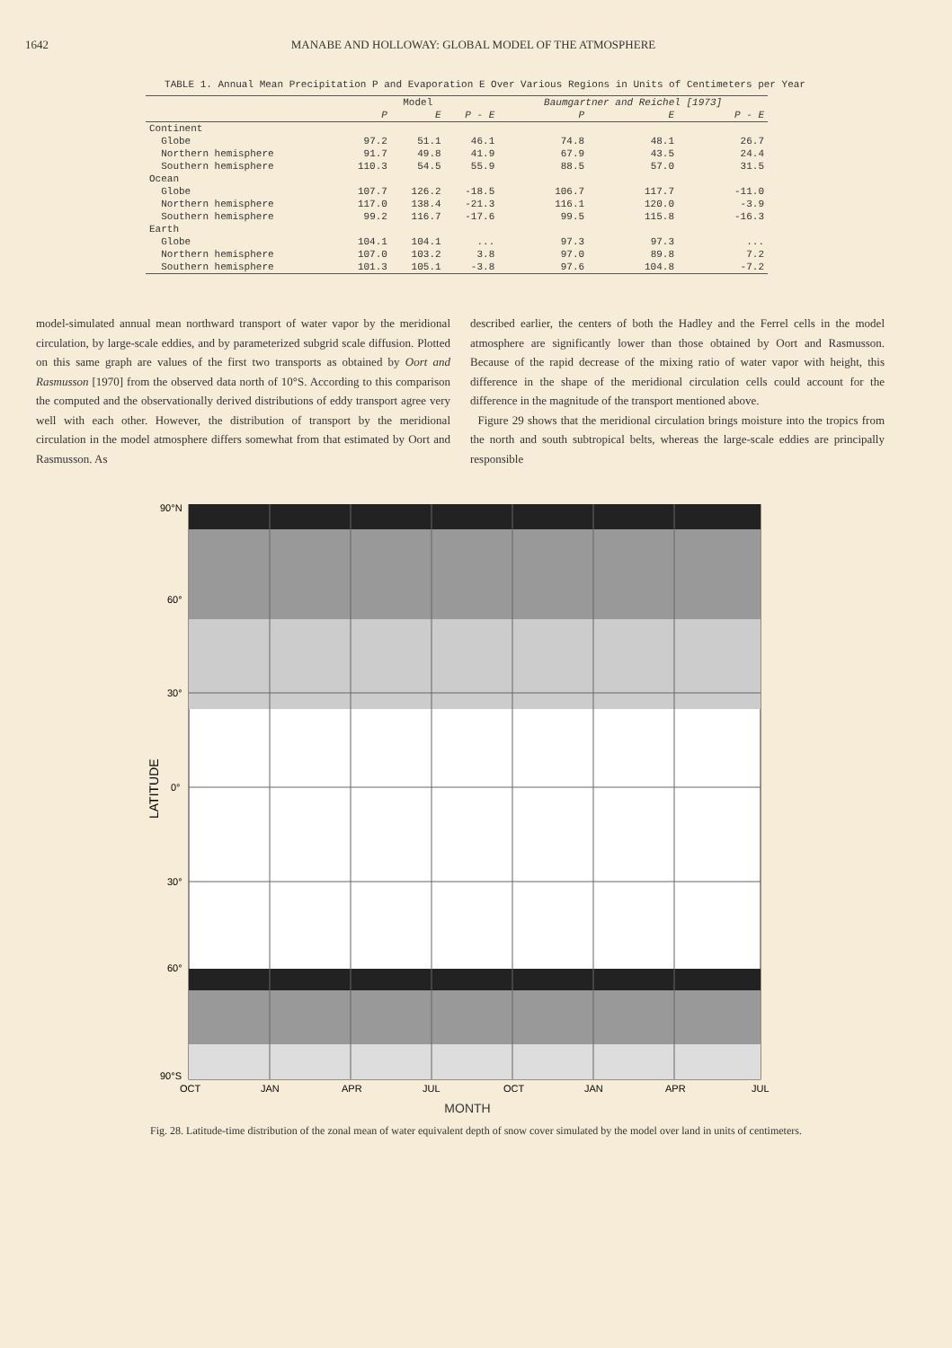1642 MANABE AND HOLLOWAY: GLOBAL MODEL OF THE ATMOSPHERE
TABLE 1. Annual Mean Precipitation P and Evaporation E Over Various Regions in Units of Centimeters per Year
| | Model | | | Baumgartner and Reichel [1973] | | |
| --- | --- | --- | --- | --- | --- | --- |
| | P | E | P - E | P | E | P - E |
| Continent | | | | | | |
| Globe | 97.2 | 51.1 | 46.1 | 74.8 | 48.1 | 26.7 |
| Northern hemisphere | 91.7 | 49.8 | 41.9 | 67.9 | 43.5 | 24.4 |
| Southern hemisphere | 110.3 | 54.5 | 55.9 | 88.5 | 57.0 | 31.5 |
| Ocean | | | | | | |
| Globe | 107.7 | 126.2 | -18.5 | 106.7 | 117.7 | -11.0 |
| Northern hemisphere | 117.0 | 138.4 | -21.3 | 116.1 | 120.0 | -3.9 |
| Southern hemisphere | 99.2 | 116.7 | -17.6 | 99.5 | 115.8 | -16.3 |
| Earth | | | | | | |
| Globe | 104.1 | 104.1 | ... | 97.3 | 97.3 | ... |
| Northern hemisphere | 107.0 | 103.2 | 3.8 | 97.0 | 89.8 | 7.2 |
| Southern hemisphere | 101.3 | 105.1 | -3.8 | 97.6 | 104.8 | -7.2 |
model-simulated annual mean northward transport of water vapor by the meridional circulation, by large-scale eddies, and by parameterized subgrid scale diffusion. Plotted on this same graph are values of the first two transports as obtained by Oort and Rasmusson [1970] from the observed data north of 10°S. According to this comparison the computed and the observationally derived distributions of eddy transport agree very well with each other. However, the distribution of transport by the meridional circulation in the model atmosphere differs somewhat from that estimated by Oort and Rasmusson. As
described earlier, the centers of both the Hadley and the Ferrel cells in the model atmosphere are significantly lower than those obtained by Oort and Rasmusson. Because of the rapid decrease of the mixing ratio of water vapor with height, this difference in the shape of the meridional circulation cells could account for the difference in the magnitude of the transport mentioned above.
Figure 29 shows that the meridional circulation brings moisture into the tropics from the north and south subtropical belts, whereas the large-scale eddies are principally responsible
90°N
60°
30°
0°
30°
60°
90°S
LATITUDE
OCT
JAN
APR
JUL
OCT
JAN
APR
JUL
MONTH
Fig. 28. Latitude-time distribution of the zonal mean of water equivalent depth of snow cover simulated by the model over land in units of centimeters.